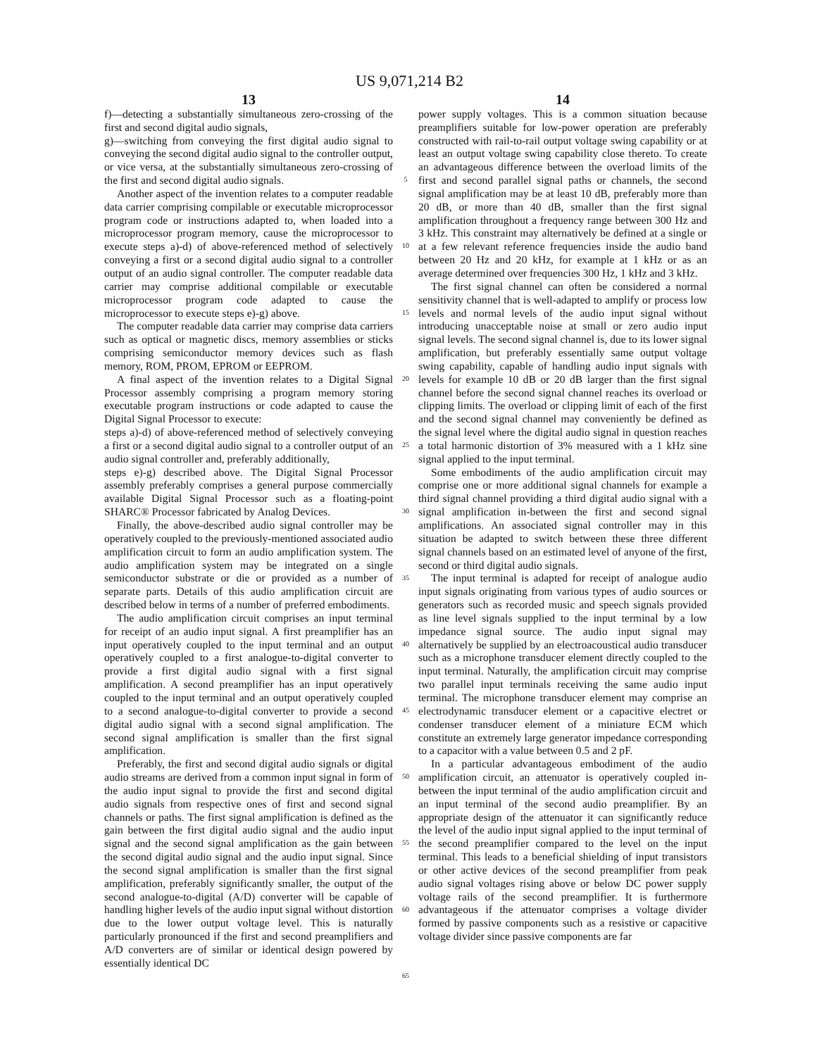US 9,071,214 B2
13
f)—detecting a substantially simultaneous zero-crossing of the first and second digital audio signals,
g)—switching from conveying the first digital audio signal to conveying the second digital audio signal to the controller output, or vice versa, at the substantially simultaneous zero-crossing of the first and second digital audio signals.
Another aspect of the invention relates to a computer readable data carrier comprising compilable or executable microprocessor program code or instructions adapted to, when loaded into a microprocessor program memory, cause the microprocessor to execute steps a)-d) of above-referenced method of selectively conveying a first or a second digital audio signal to a controller output of an audio signal controller. The computer readable data carrier may comprise additional compilable or executable microprocessor program code adapted to cause the microprocessor to execute steps e)-g) above.
The computer readable data carrier may comprise data carriers such as optical or magnetic discs, memory assemblies or sticks comprising semiconductor memory devices such as flash memory, ROM, PROM, EPROM or EEPROM.
A final aspect of the invention relates to a Digital Signal Processor assembly comprising a program memory storing executable program instructions or code adapted to cause the Digital Signal Processor to execute:
steps a)-d) of above-referenced method of selectively conveying a first or a second digital audio signal to a controller output of an audio signal controller and, preferably additionally,
steps e)-g) described above. The Digital Signal Processor assembly preferably comprises a general purpose commercially available Digital Signal Processor such as a floating-point SHARC® Processor fabricated by Analog Devices.
Finally, the above-described audio signal controller may be operatively coupled to the previously-mentioned associated audio amplification circuit to form an audio amplification system. The audio amplification system may be integrated on a single semiconductor substrate or die or provided as a number of separate parts. Details of this audio amplification circuit are described below in terms of a number of preferred embodiments.
The audio amplification circuit comprises an input terminal for receipt of an audio input signal. A first preamplifier has an input operatively coupled to the input terminal and an output operatively coupled to a first analogue-to-digital converter to provide a first digital audio signal with a first signal amplification. A second preamplifier has an input operatively coupled to the input terminal and an output operatively coupled to a second analogue-to-digital converter to provide a second digital audio signal with a second signal amplification. The second signal amplification is smaller than the first signal amplification.
Preferably, the first and second digital audio signals or digital audio streams are derived from a common input signal in form of the audio input signal to provide the first and second digital audio signals from respective ones of first and second signal channels or paths. The first signal amplification is defined as the gain between the first digital audio signal and the audio input signal and the second signal amplification as the gain between the second digital audio signal and the audio input signal. Since the second signal amplification is smaller than the first signal amplification, preferably significantly smaller, the output of the second analogue-to-digital (A/D) converter will be capable of handling higher levels of the audio input signal without distortion due to the lower output voltage level. This is naturally particularly pronounced if the first and second preamplifiers and A/D converters are of similar or identical design powered by essentially identical DC
5
10
15
20
25
30
35
40
45
50
55
60
65
14
power supply voltages. This is a common situation because preamplifiers suitable for low-power operation are preferably constructed with rail-to-rail output voltage swing capability or at least an output voltage swing capability close thereto. To create an advantageous difference between the overload limits of the first and second parallel signal paths or channels, the second signal amplification may be at least 10 dB, preferably more than 20 dB, or more than 40 dB, smaller than the first signal amplification throughout a frequency range between 300 Hz and 3 kHz. This constraint may alternatively be defined at a single or at a few relevant reference frequencies inside the audio band between 20 Hz and 20 kHz, for example at 1 kHz or as an average determined over frequencies 300 Hz, 1 kHz and 3 kHz.
The first signal channel can often be considered a normal sensitivity channel that is well-adapted to amplify or process low levels and normal levels of the audio input signal without introducing unacceptable noise at small or zero audio input signal levels. The second signal channel is, due to its lower signal amplification, but preferably essentially same output voltage swing capability, capable of handling audio input signals with levels for example 10 dB or 20 dB larger than the first signal channel before the second signal channel reaches its overload or clipping limits. The overload or clipping limit of each of the first and the second signal channel may conveniently be defined as the signal level where the digital audio signal in question reaches a total harmonic distortion of 3% measured with a 1 kHz sine signal applied to the input terminal.
Some embodiments of the audio amplification circuit may comprise one or more additional signal channels for example a third signal channel providing a third digital audio signal with a signal amplification in-between the first and second signal amplifications. An associated signal controller may in this situation be adapted to switch between these three different signal channels based on an estimated level of anyone of the first, second or third digital audio signals.
The input terminal is adapted for receipt of analogue audio input signals originating from various types of audio sources or generators such as recorded music and speech signals provided as line level signals supplied to the input terminal by a low impedance signal source. The audio input signal may alternatively be supplied by an electroacoustical audio transducer such as a microphone transducer element directly coupled to the input terminal. Naturally, the amplification circuit may comprise two parallel input terminals receiving the same audio input terminal. The microphone transducer element may comprise an electrodynamic transducer element or a capacitive electret or condenser transducer element of a miniature ECM which constitute an extremely large generator impedance corresponding to a capacitor with a value between 0.5 and 2 pF.
In a particular advantageous embodiment of the audio amplification circuit, an attenuator is operatively coupled in-between the input terminal of the audio amplification circuit and an input terminal of the second audio preamplifier. By an appropriate design of the attenuator it can significantly reduce the level of the audio input signal applied to the input terminal of the second preamplifier compared to the level on the input terminal. This leads to a beneficial shielding of input transistors or other active devices of the second preamplifier from peak audio signal voltages rising above or below DC power supply voltage rails of the second preamplifier. It is furthermore advantageous if the attenuator comprises a voltage divider formed by passive components such as a resistive or capacitive voltage divider since passive components are far